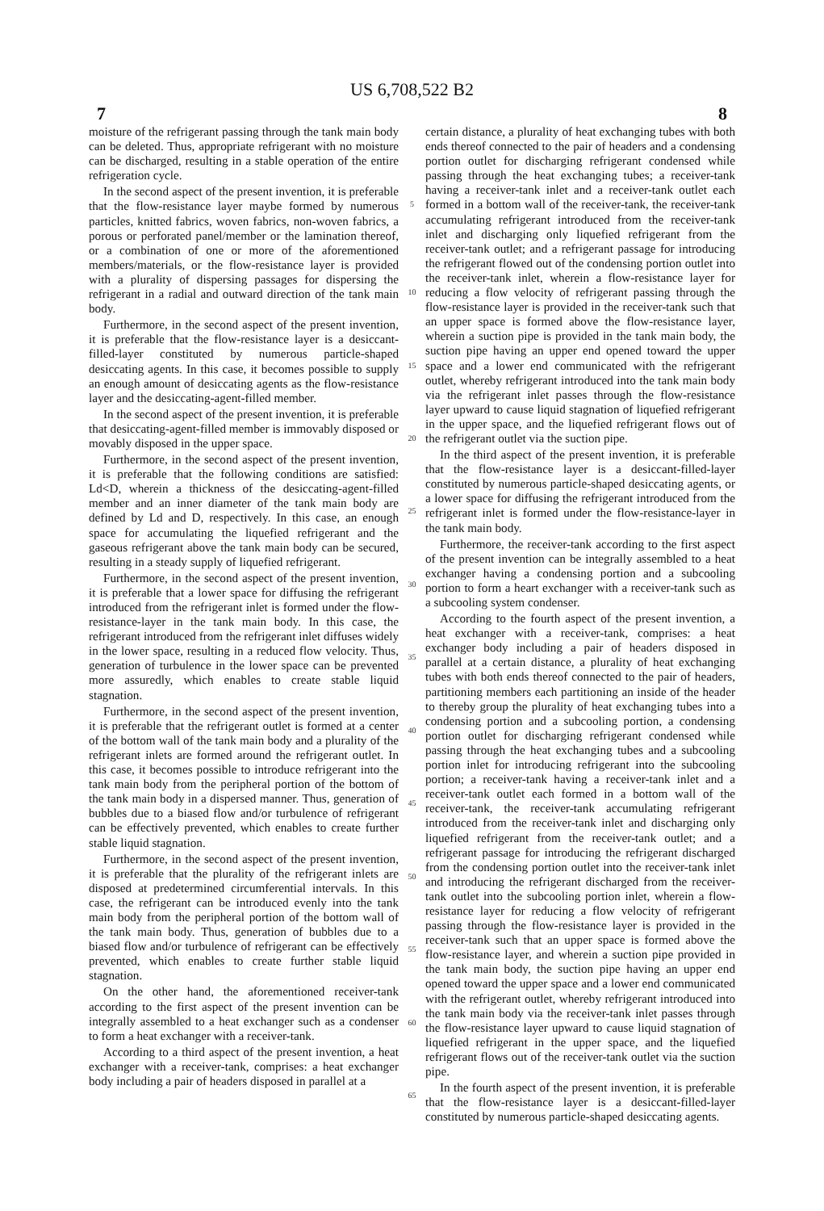US 6,708,522 B2
7 8
moisture of the refrigerant passing through the tank main body can be deleted. Thus, appropriate refrigerant with no moisture can be discharged, resulting in a stable operation of the entire refrigeration cycle.
In the second aspect of the present invention, it is preferable that the flow-resistance layer maybe formed by numerous particles, knitted fabrics, woven fabrics, non-woven fabrics, a porous or perforated panel/member or the lamination thereof, or a combination of one or more of the aforementioned members/materials, or the flow-resistance layer is provided with a plurality of dispersing passages for dispersing the refrigerant in a radial and outward direction of the tank main body.
Furthermore, in the second aspect of the present invention, it is preferable that the flow-resistance layer is a desiccant-filled-layer constituted by numerous particle-shaped desiccating agents. In this case, it becomes possible to supply an enough amount of desiccating agents as the flow-resistance layer and the desiccating-agent-filled member.
In the second aspect of the present invention, it is preferable that desiccating-agent-filled member is immovably disposed or movably disposed in the upper space.
Furthermore, in the second aspect of the present invention, it is preferable that the following conditions are satisfied: Ld<D, wherein a thickness of the desiccating-agent-filled member and an inner diameter of the tank main body are defined by Ld and D, respectively. In this case, an enough space for accumulating the liquefied refrigerant and the gaseous refrigerant above the tank main body can be secured, resulting in a steady supply of liquefied refrigerant.
Furthermore, in the second aspect of the present invention, it is preferable that a lower space for diffusing the refrigerant introduced from the refrigerant inlet is formed under the flow-resistance-layer in the tank main body. In this case, the refrigerant introduced from the refrigerant inlet diffuses widely in the lower space, resulting in a reduced flow velocity. Thus, generation of turbulence in the lower space can be prevented more assuredly, which enables to create stable liquid stagnation.
Furthermore, in the second aspect of the present invention, it is preferable that the refrigerant outlet is formed at a center of the bottom wall of the tank main body and a plurality of the refrigerant inlets are formed around the refrigerant outlet. In this case, it becomes possible to introduce refrigerant into the tank main body from the peripheral portion of the bottom of the tank main body in a dispersed manner. Thus, generation of bubbles due to a biased flow and/or turbulence of refrigerant can be effectively prevented, which enables to create further stable liquid stagnation.
Furthermore, in the second aspect of the present invention, it is preferable that the plurality of the refrigerant inlets are disposed at predetermined circumferential intervals. In this case, the refrigerant can be introduced evenly into the tank main body from the peripheral portion of the bottom wall of the tank main body. Thus, generation of bubbles due to a biased flow and/or turbulence of refrigerant can be effectively prevented, which enables to create further stable liquid stagnation.
On the other hand, the aforementioned receiver-tank according to the first aspect of the present invention can be integrally assembled to a heat exchanger such as a condenser to form a heat exchanger with a receiver-tank.
According to a third aspect of the present invention, a heat exchanger with a receiver-tank, comprises: a heat exchanger body including a pair of headers disposed in parallel at a
5
10
15
20
25
30
35
40
45
50
55
60
65
certain distance, a plurality of heat exchanging tubes with both ends thereof connected to the pair of headers and a condensing portion outlet for discharging refrigerant condensed while passing through the heat exchanging tubes; a receiver-tank having a receiver-tank inlet and a receiver-tank outlet each formed in a bottom wall of the receiver-tank, the receiver-tank accumulating refrigerant introduced from the receiver-tank inlet and discharging only liquefied refrigerant from the receiver-tank outlet; and a refrigerant passage for introducing the refrigerant flowed out of the condensing portion outlet into the receiver-tank inlet, wherein a flow-resistance layer for reducing a flow velocity of refrigerant passing through the flow-resistance layer is provided in the receiver-tank such that an upper space is formed above the flow-resistance layer, wherein a suction pipe is provided in the tank main body, the suction pipe having an upper end opened toward the upper space and a lower end communicated with the refrigerant outlet, whereby refrigerant introduced into the tank main body via the refrigerant inlet passes through the flow-resistance layer upward to cause liquid stagnation of liquefied refrigerant in the upper space, and the liquefied refrigerant flows out of the refrigerant outlet via the suction pipe.
In the third aspect of the present invention, it is preferable that the flow-resistance layer is a desiccant-filled-layer constituted by numerous particle-shaped desiccating agents, or a lower space for diffusing the refrigerant introduced from the refrigerant inlet is formed under the flow-resistance-layer in the tank main body.
Furthermore, the receiver-tank according to the first aspect of the present invention can be integrally assembled to a heat exchanger having a condensing portion and a subcooling portion to form a heart exchanger with a receiver-tank such as a subcooling system condenser.
According to the fourth aspect of the present invention, a heat exchanger with a receiver-tank, comprises: a heat exchanger body including a pair of headers disposed in parallel at a certain distance, a plurality of heat exchanging tubes with both ends thereof connected to the pair of headers, partitioning members each partitioning an inside of the header to thereby group the plurality of heat exchanging tubes into a condensing portion and a subcooling portion, a condensing portion outlet for discharging refrigerant condensed while passing through the heat exchanging tubes and a subcooling portion inlet for introducing refrigerant into the subcooling portion; a receiver-tank having a receiver-tank inlet and a receiver-tank outlet each formed in a bottom wall of the receiver-tank, the receiver-tank accumulating refrigerant introduced from the receiver-tank inlet and discharging only liquefied refrigerant from the receiver-tank outlet; and a refrigerant passage for introducing the refrigerant discharged from the condensing portion outlet into the receiver-tank inlet and introducing the refrigerant discharged from the receiver-tank outlet into the subcooling portion inlet, wherein a flow-resistance layer for reducing a flow velocity of refrigerant passing through the flow-resistance layer is provided in the receiver-tank such that an upper space is formed above the flow-resistance layer, and wherein a suction pipe provided in the tank main body, the suction pipe having an upper end opened toward the upper space and a lower end communicated with the refrigerant outlet, whereby refrigerant introduced into the tank main body via the receiver-tank inlet passes through the flow-resistance layer upward to cause liquid stagnation of liquefied refrigerant in the upper space, and the liquefied refrigerant flows out of the receiver-tank outlet via the suction pipe.
In the fourth aspect of the present invention, it is preferable that the flow-resistance layer is a desiccant-filled-layer constituted by numerous particle-shaped desiccating agents.